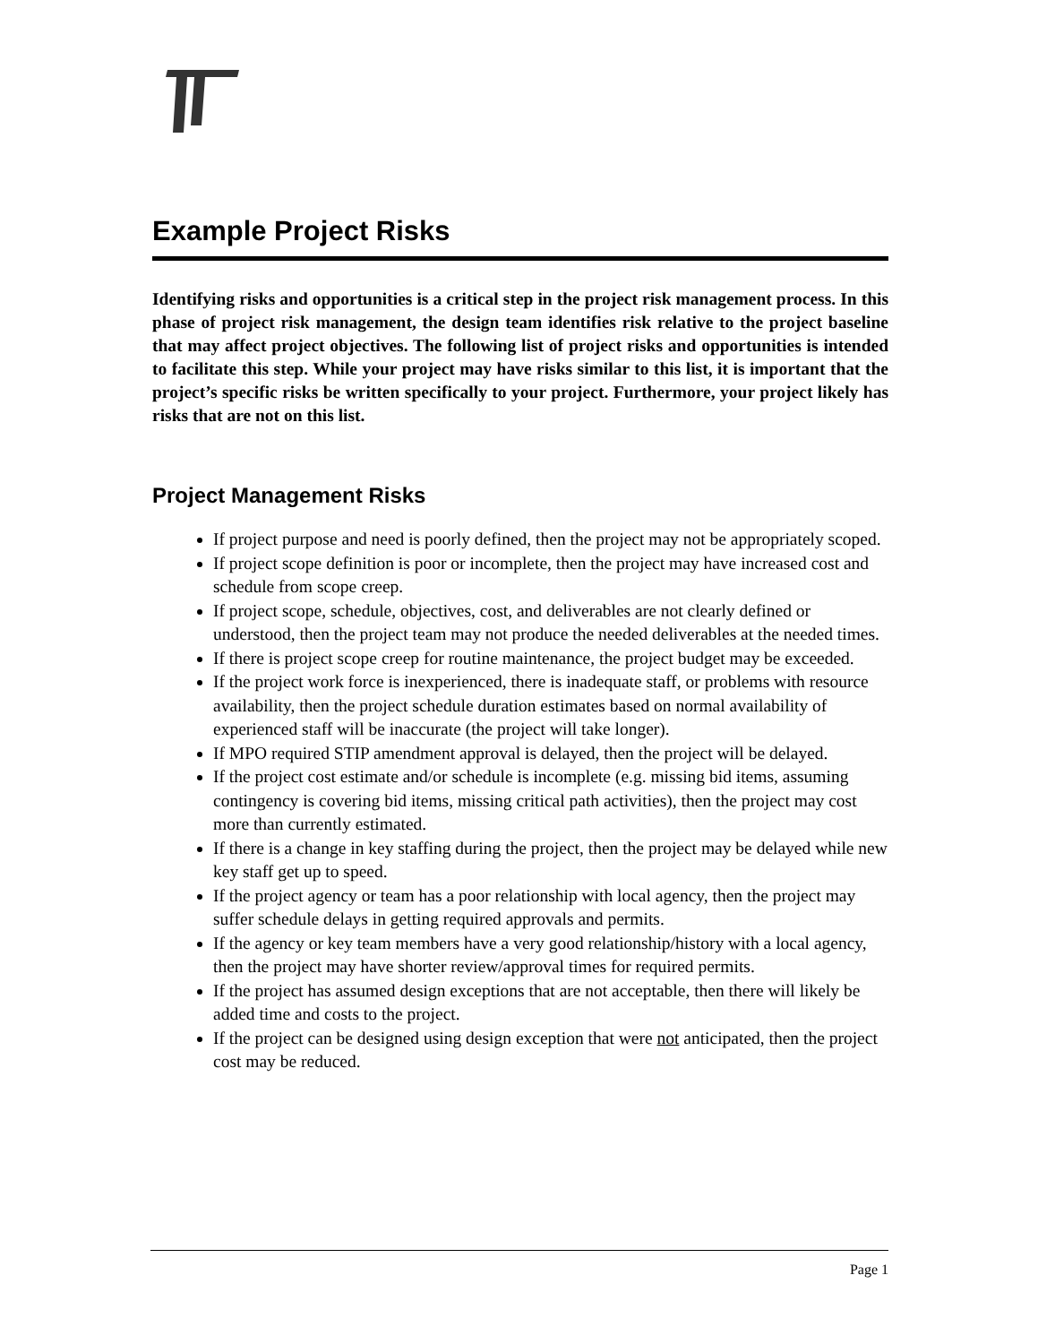Example Project Risks
Identifying risks and opportunities is a critical step in the project risk management process. In this phase of project risk management, the design team identifies risk relative to the project baseline that may affect project objectives. The following list of project risks and opportunities is intended to facilitate this step. While your project may have risks similar to this list, it is important that the project’s specific risks be written specifically to your project. Furthermore, your project likely has risks that are not on this list.
Project Management Risks
If project purpose and need is poorly defined, then the project may not be appropriately scoped.
If project scope definition is poor or incomplete, then the project may have increased cost and schedule from scope creep.
If project scope, schedule, objectives, cost, and deliverables are not clearly defined or understood, then the project team may not produce the needed deliverables at the needed times.
If there is project scope creep for routine maintenance, the project budget may be exceeded.
If the project work force is inexperienced, there is inadequate staff, or problems with resource availability, then the project schedule duration estimates based on normal availability of experienced staff will be inaccurate (the project will take longer).
If MPO required STIP amendment approval is delayed, then the project will be delayed.
If the project cost estimate and/or schedule is incomplete (e.g. missing bid items, assuming contingency is covering bid items, missing critical path activities), then the project may cost more than currently estimated.
If there is a change in key staffing during the project, then the project may be delayed while new key staff get up to speed.
If the project agency or team has a poor relationship with local agency, then the project may suffer schedule delays in getting required approvals and permits.
If the agency or key team members have a very good relationship/history with a local agency, then the project may have shorter review/approval times for required permits.
If the project has assumed design exceptions that are not acceptable, then there will likely be added time and costs to the project.
If the project can be designed using design exception that were not anticipated, then the project cost may be reduced.
Page 1